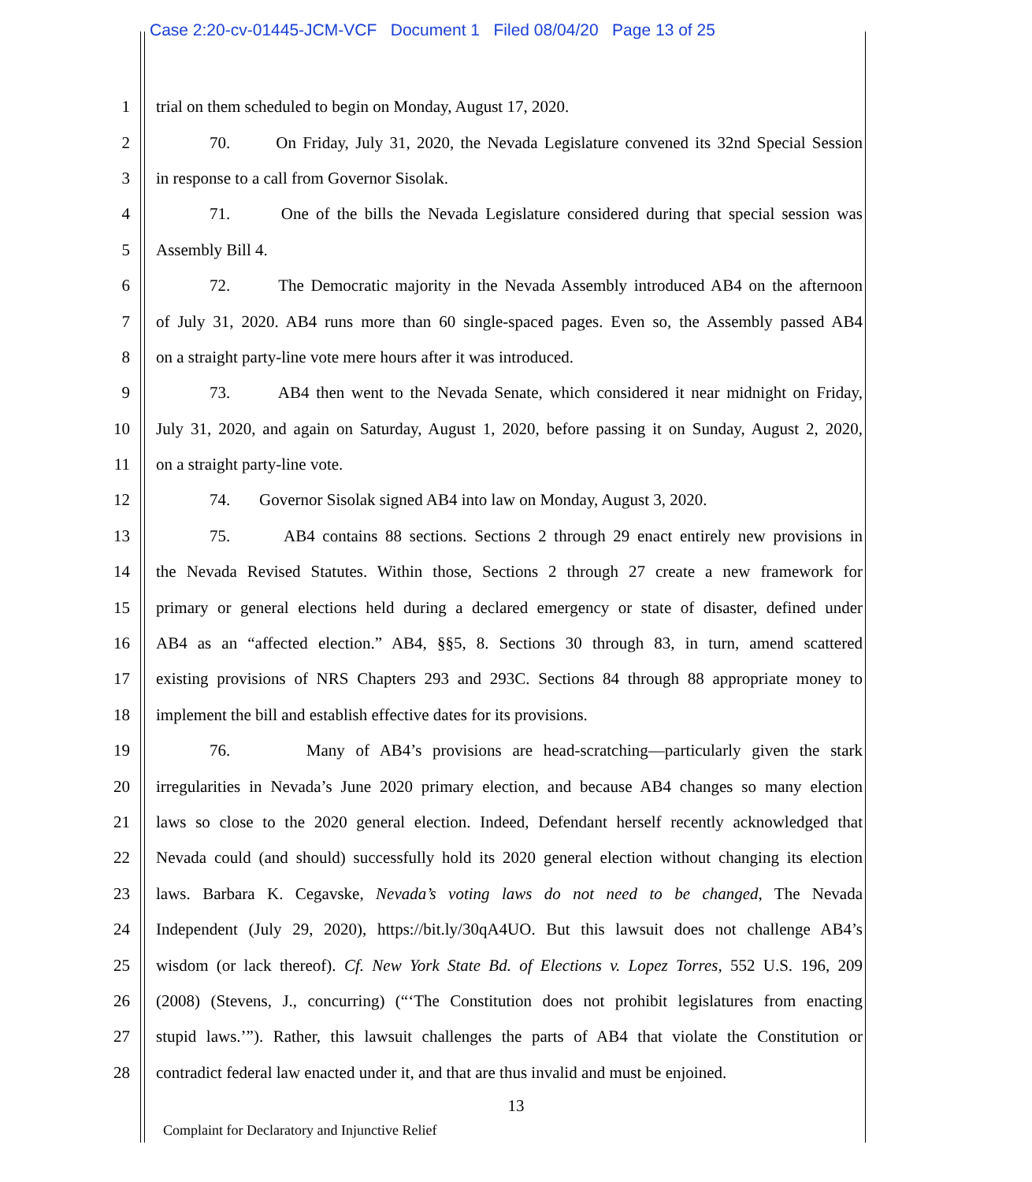Case 2:20-cv-01445-JCM-VCF Document 1 Filed 08/04/20 Page 13 of 25
1 trial on them scheduled to begin on Monday, August 17, 2020.
2 70. On Friday, July 31, 2020, the Nevada Legislature convened its 32nd Special Session
3 in response to a call from Governor Sisolak.
4 71. One of the bills the Nevada Legislature considered during that special session was
5 Assembly Bill 4.
6 72. The Democratic majority in the Nevada Assembly introduced AB4 on the afternoon
7 of July 31, 2020. AB4 runs more than 60 single-spaced pages. Even so, the Assembly passed AB4
8 on a straight party-line vote mere hours after it was introduced.
9 73. AB4 then went to the Nevada Senate, which considered it near midnight on Friday,
10 July 31, 2020, and again on Saturday, August 1, 2020, before passing it on Sunday, August 2, 2020,
11 on a straight party-line vote.
12 74. Governor Sisolak signed AB4 into law on Monday, August 3, 2020.
13 75. AB4 contains 88 sections. Sections 2 through 29 enact entirely new provisions in
14 the Nevada Revised Statutes. Within those, Sections 2 through 27 create a new framework for
15 primary or general elections held during a declared emergency or state of disaster, defined under
16 AB4 as an “affected election.” AB4, §§5, 8. Sections 30 through 83, in turn, amend scattered
17 existing provisions of NRS Chapters 293 and 293C. Sections 84 through 88 appropriate money to
18 implement the bill and establish effective dates for its provisions.
19 76. Many of AB4’s provisions are head-scratching—particularly given the stark
20 irregularities in Nevada’s June 2020 primary election, and because AB4 changes so many election
21 laws so close to the 2020 general election. Indeed, Defendant herself recently acknowledged that
22 Nevada could (and should) successfully hold its 2020 general election without changing its election
23 laws. Barbara K. Cegavske, Nevada’s voting laws do not need to be changed, The Nevada
24 Independent (July 29, 2020), https://bit.ly/30qA4UO. But this lawsuit does not challenge AB4’s
25 wisdom (or lack thereof). Cf. New York State Bd. of Elections v. Lopez Torres, 552 U.S. 196, 209
26 (2008) (Stevens, J., concurring) (“‘The Constitution does not prohibit legislatures from enacting
27 stupid laws.’”). Rather, this lawsuit challenges the parts of AB4 that violate the Constitution or
28 contradict federal law enacted under it, and that are thus invalid and must be enjoined.
13
Complaint for Declaratory and Injunctive Relief